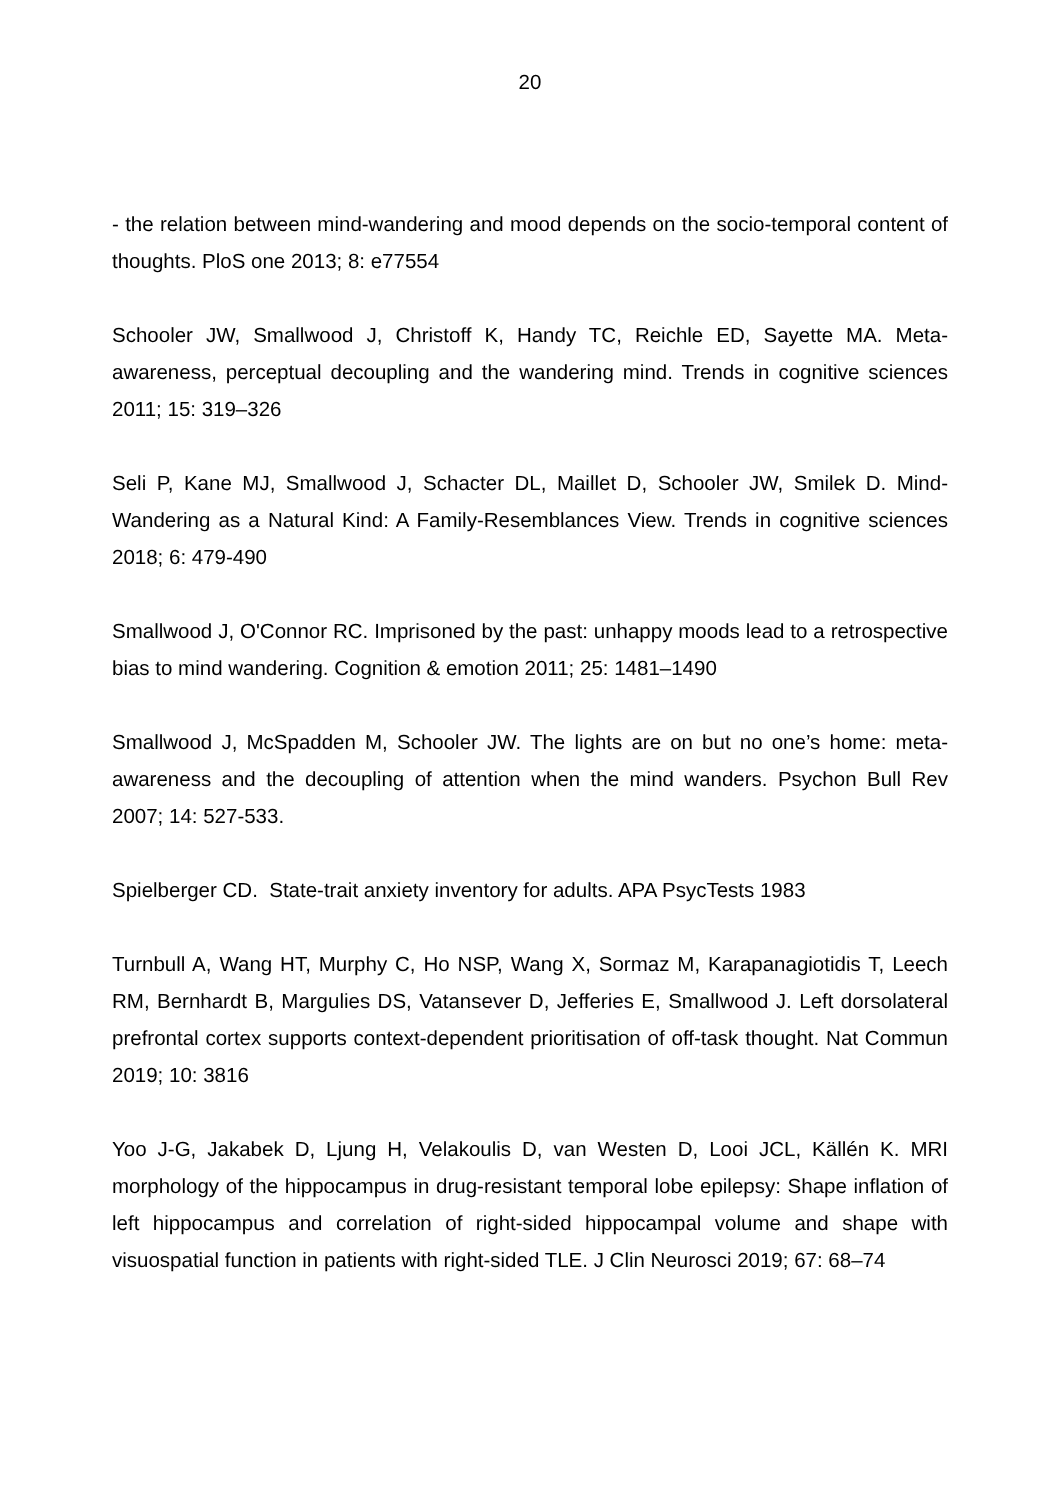20
- the relation between mind-wandering and mood depends on the socio-temporal content of thoughts. PloS one 2013; 8: e77554
Schooler JW, Smallwood J, Christoff K, Handy TC, Reichle ED, Sayette MA. Meta-awareness, perceptual decoupling and the wandering mind. Trends in cognitive sciences 2011; 15: 319–326
Seli P, Kane MJ, Smallwood J, Schacter DL, Maillet D, Schooler JW, Smilek D. Mind-Wandering as a Natural Kind: A Family-Resemblances View. Trends in cognitive sciences 2018; 6: 479-490
Smallwood J, O'Connor RC. Imprisoned by the past: unhappy moods lead to a retrospective bias to mind wandering. Cognition & emotion 2011; 25: 1481–1490
Smallwood J, McSpadden M, Schooler JW. The lights are on but no one’s home: meta-awareness and the decoupling of attention when the mind wanders. Psychon Bull Rev 2007; 14: 527-533.
Spielberger CD. State-trait anxiety inventory for adults. APA PsycTests 1983
Turnbull A, Wang HT, Murphy C, Ho NSP, Wang X, Sormaz M, Karapanagiotidis T, Leech RM, Bernhardt B, Margulies DS, Vatansever D, Jefferies E, Smallwood J. Left dorsolateral prefrontal cortex supports context-dependent prioritisation of off-task thought. Nat Commun 2019; 10: 3816
Yoo J-G, Jakabek D, Ljung H, Velakoulis D, van Westen D, Looi JCL, Källén K. MRI morphology of the hippocampus in drug-resistant temporal lobe epilepsy: Shape inflation of left hippocampus and correlation of right-sided hippocampal volume and shape with visuospatial function in patients with right-sided TLE. J Clin Neurosci 2019; 67: 68–74